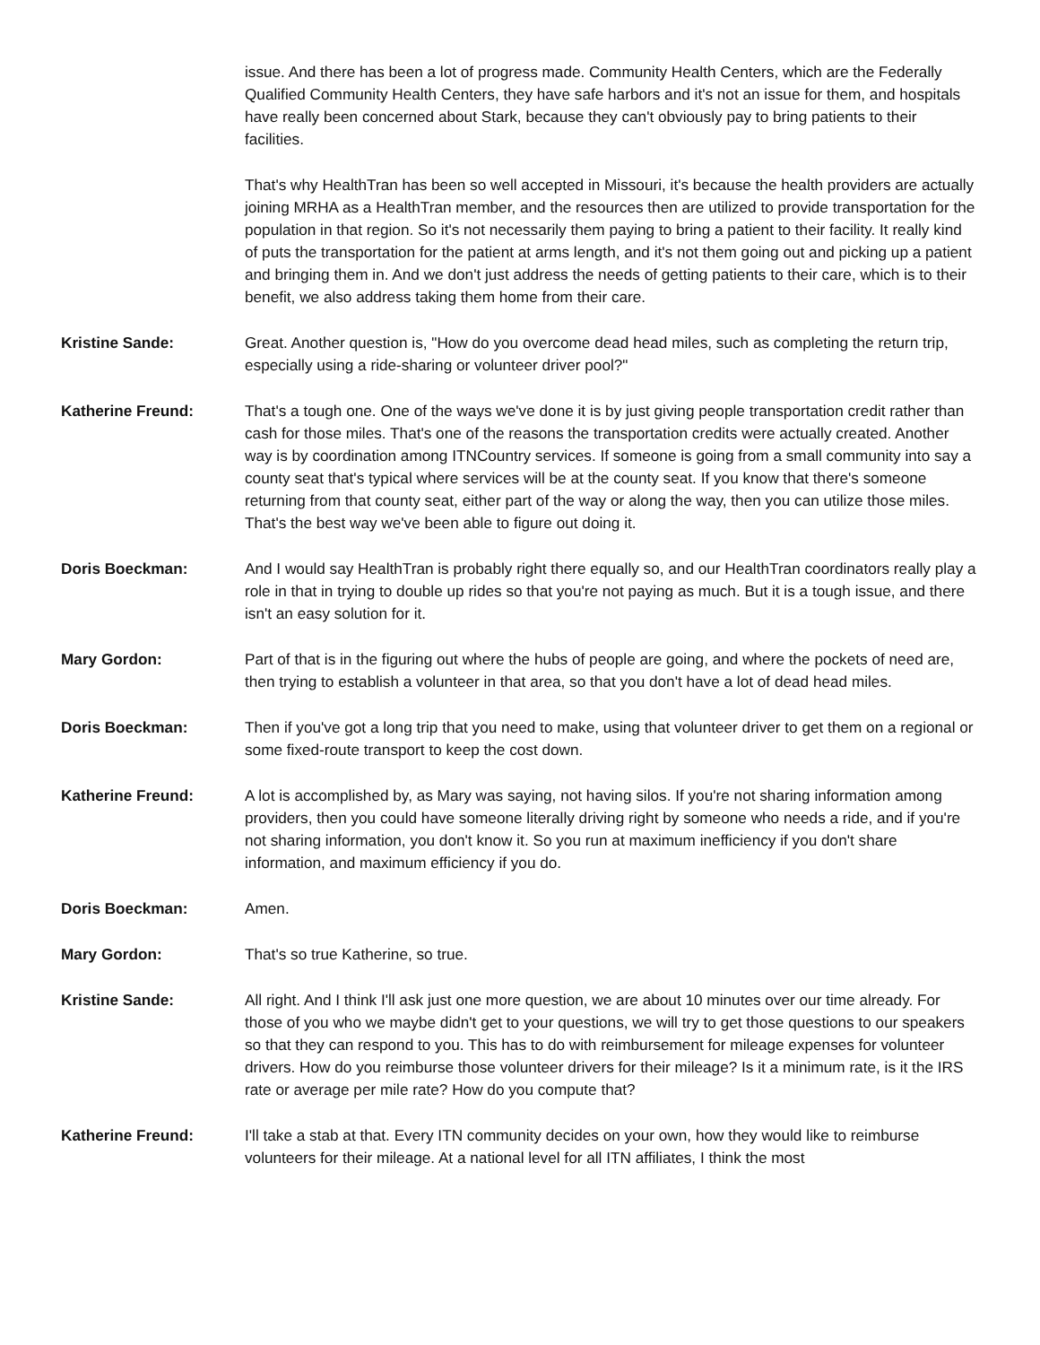issue. And there has been a lot of progress made. Community Health Centers, which are the Federally Qualified Community Health Centers, they have safe harbors and it's not an issue for them, and hospitals have really been concerned about Stark, because they can't obviously pay to bring patients to their facilities.
That's why HealthTran has been so well accepted in Missouri, it's because the health providers are actually joining MRHA as a HealthTran member, and the resources then are utilized to provide transportation for the population in that region. So it's not necessarily them paying to bring a patient to their facility. It really kind of puts the transportation for the patient at arms length, and it's not them going out and picking up a patient and bringing them in. And we don't just address the needs of getting patients to their care, which is to their benefit, we also address taking them home from their care.
Kristine Sande: Great. Another question is, "How do you overcome dead head miles, such as completing the return trip, especially using a ride-sharing or volunteer driver pool?"
Katherine Freund: That's a tough one. One of the ways we've done it is by just giving people transportation credit rather than cash for those miles. That's one of the reasons the transportation credits were actually created. Another way is by coordination among ITNCountry services. If someone is going from a small community into say a county seat that's typical where services will be at the county seat. If you know that there's someone returning from that county seat, either part of the way or along the way, then you can utilize those miles. That's the best way we've been able to figure out doing it.
Doris Boeckman: And I would say HealthTran is probably right there equally so, and our HealthTran coordinators really play a role in that in trying to double up rides so that you're not paying as much. But it is a tough issue, and there isn't an easy solution for it.
Mary Gordon: Part of that is in the figuring out where the hubs of people are going, and where the pockets of need are, then trying to establish a volunteer in that area, so that you don't have a lot of dead head miles.
Doris Boeckman: Then if you've got a long trip that you need to make, using that volunteer driver to get them on a regional or some fixed-route transport to keep the cost down.
Katherine Freund: A lot is accomplished by, as Mary was saying, not having silos. If you're not sharing information among providers, then you could have someone literally driving right by someone who needs a ride, and if you're not sharing information, you don't know it. So you run at maximum inefficiency if you don't share information, and maximum efficiency if you do.
Doris Boeckman: Amen.
Mary Gordon: That's so true Katherine, so true.
Kristine Sande: All right. And I think I'll ask just one more question, we are about 10 minutes over our time already. For those of you who we maybe didn't get to your questions, we will try to get those questions to our speakers so that they can respond to you. This has to do with reimbursement for mileage expenses for volunteer drivers. How do you reimburse those volunteer drivers for their mileage? Is it a minimum rate, is it the IRS rate or average per mile rate? How do you compute that?
Katherine Freund: I'll take a stab at that. Every ITN community decides on your own, how they would like to reimburse volunteers for their mileage. At a national level for all ITN affiliates, I think the most